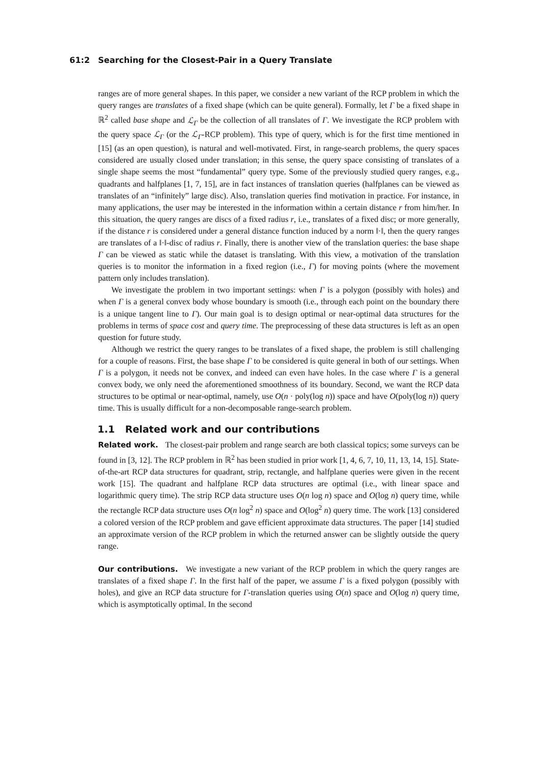61:2 Searching for the Closest-Pair in a Query Translate
ranges are of more general shapes. In this paper, we consider a new variant of the RCP problem in which the query ranges are translates of a fixed shape (which can be quite general). Formally, let Γ be a fixed shape in ℝ<sup>2</sup> called base shape and ℒ<sub>Γ</sub> be the collection of all translates of Γ. We investigate the RCP problem with the query space ℒ<sub>Γ</sub> (or the ℒ<sub>Γ</sub>-RCP problem). This type of query, which is for the first time mentioned in [15] (as an open question), is natural and well-motivated. First, in range-search problems, the query spaces considered are usually closed under translation; in this sense, the query space consisting of translates of a single shape seems the most “fundamental” query type. Some of the previously studied query ranges, e.g., quadrants and halfplanes [1, 7, 15], are in fact instances of translation queries (halfplanes can be viewed as translates of an “infinitely” large disc). Also, translation queries find motivation in practice. For instance, in many applications, the user may be interested in the information within a certain distance r from him/her. In this situation, the query ranges are discs of a fixed radius r, i.e., translates of a fixed disc; or more generally, if the distance r is considered under a general distance function induced by a norm ‖·‖, then the query ranges are translates of a ‖·‖-disc of radius r. Finally, there is another view of the translation queries: the base shape Γ can be viewed as static while the dataset is translating. With this view, a motivation of the translation queries is to monitor the information in a fixed region (i.e., Γ) for moving points (where the movement pattern only includes translation).
We investigate the problem in two important settings: when Γ is a polygon (possibly with holes) and when Γ is a general convex body whose boundary is smooth (i.e., through each point on the boundary there is a unique tangent line to Γ). Our main goal is to design optimal or near-optimal data structures for the problems in terms of space cost and query time. The preprocessing of these data structures is left as an open question for future study.
Although we restrict the query ranges to be translates of a fixed shape, the problem is still challenging for a couple of reasons. First, the base shape Γ to be considered is quite general in both of our settings. When Γ is a polygon, it needs not be convex, and indeed can even have holes. In the case where Γ is a general convex body, we only need the aforementioned smoothness of its boundary. Second, we want the RCP data structures to be optimal or near-optimal, namely, use O(n · poly(log n)) space and have O(poly(log n)) query time. This is usually difficult for a non-decomposable range-search problem.
1.1 Related work and our contributions
Related work. The closest-pair problem and range search are both classical topics; some surveys can be found in [3, 12]. The RCP problem in ℝ<sup>2</sup> has been studied in prior work [1, 4, 6, 7, 10, 11, 13, 14, 15]. State-of-the-art RCP data structures for quadrant, strip, rectangle, and halfplane queries were given in the recent work [15]. The quadrant and halfplane RCP data structures are optimal (i.e., with linear space and logarithmic query time). The strip RCP data structure uses O(n log n) space and O(log n) query time, while the rectangle RCP data structure uses O(n log<sup>2</sup> n) space and O(log<sup>2</sup> n) query time. The work [13] considered a colored version of the RCP problem and gave efficient approximate data structures. The paper [14] studied an approximate version of the RCP problem in which the returned answer can be slightly outside the query range.
Our contributions. We investigate a new variant of the RCP problem in which the query ranges are translates of a fixed shape Γ. In the first half of the paper, we assume Γ is a fixed polygon (possibly with holes), and give an RCP data structure for Γ-translation queries using O(n) space and O(log n) query time, which is asymptotically optimal. In the second